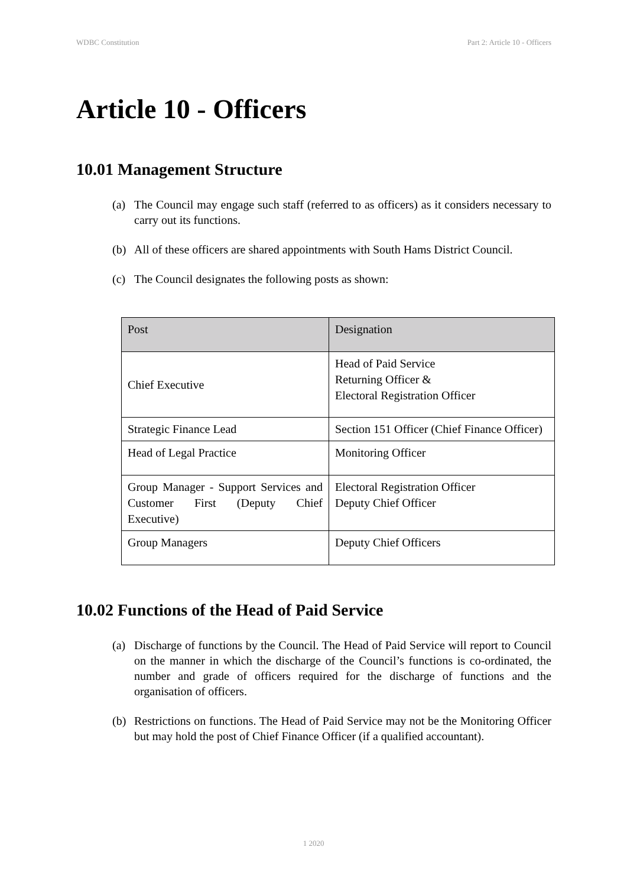WDBC Constitution Part 2: Article 10 - Officers
Article 10 - Officers
10.01 Management Structure
(a) The Council may engage such staff (referred to as officers) as it considers necessary to carry out its functions.
(b) All of these officers are shared appointments with South Hams District Council.
(c) The Council designates the following posts as shown:
| Post | Designation |
| --- | --- |
| Chief Executive | Head of Paid Service Returning Officer & Electoral Registration Officer |
| Strategic Finance Lead | Section 151 Officer (Chief Finance Officer) |
| Head of Legal Practice | Monitoring Officer |
| Group Manager - Support Services and Customer First (Deputy Chief Executive) | Electoral Registration Officer Deputy Chief Officer |
| Group Managers | Deputy Chief Officers |
10.02 Functions of the Head of Paid Service
(a) Discharge of functions by the Council. The Head of Paid Service will report to Council on the manner in which the discharge of the Council’s functions is co-ordinated, the number and grade of officers required for the discharge of functions and the organisation of officers.
(b) Restrictions on functions. The Head of Paid Service may not be the Monitoring Officer but may hold the post of Chief Finance Officer (if a qualified accountant).
1 2020